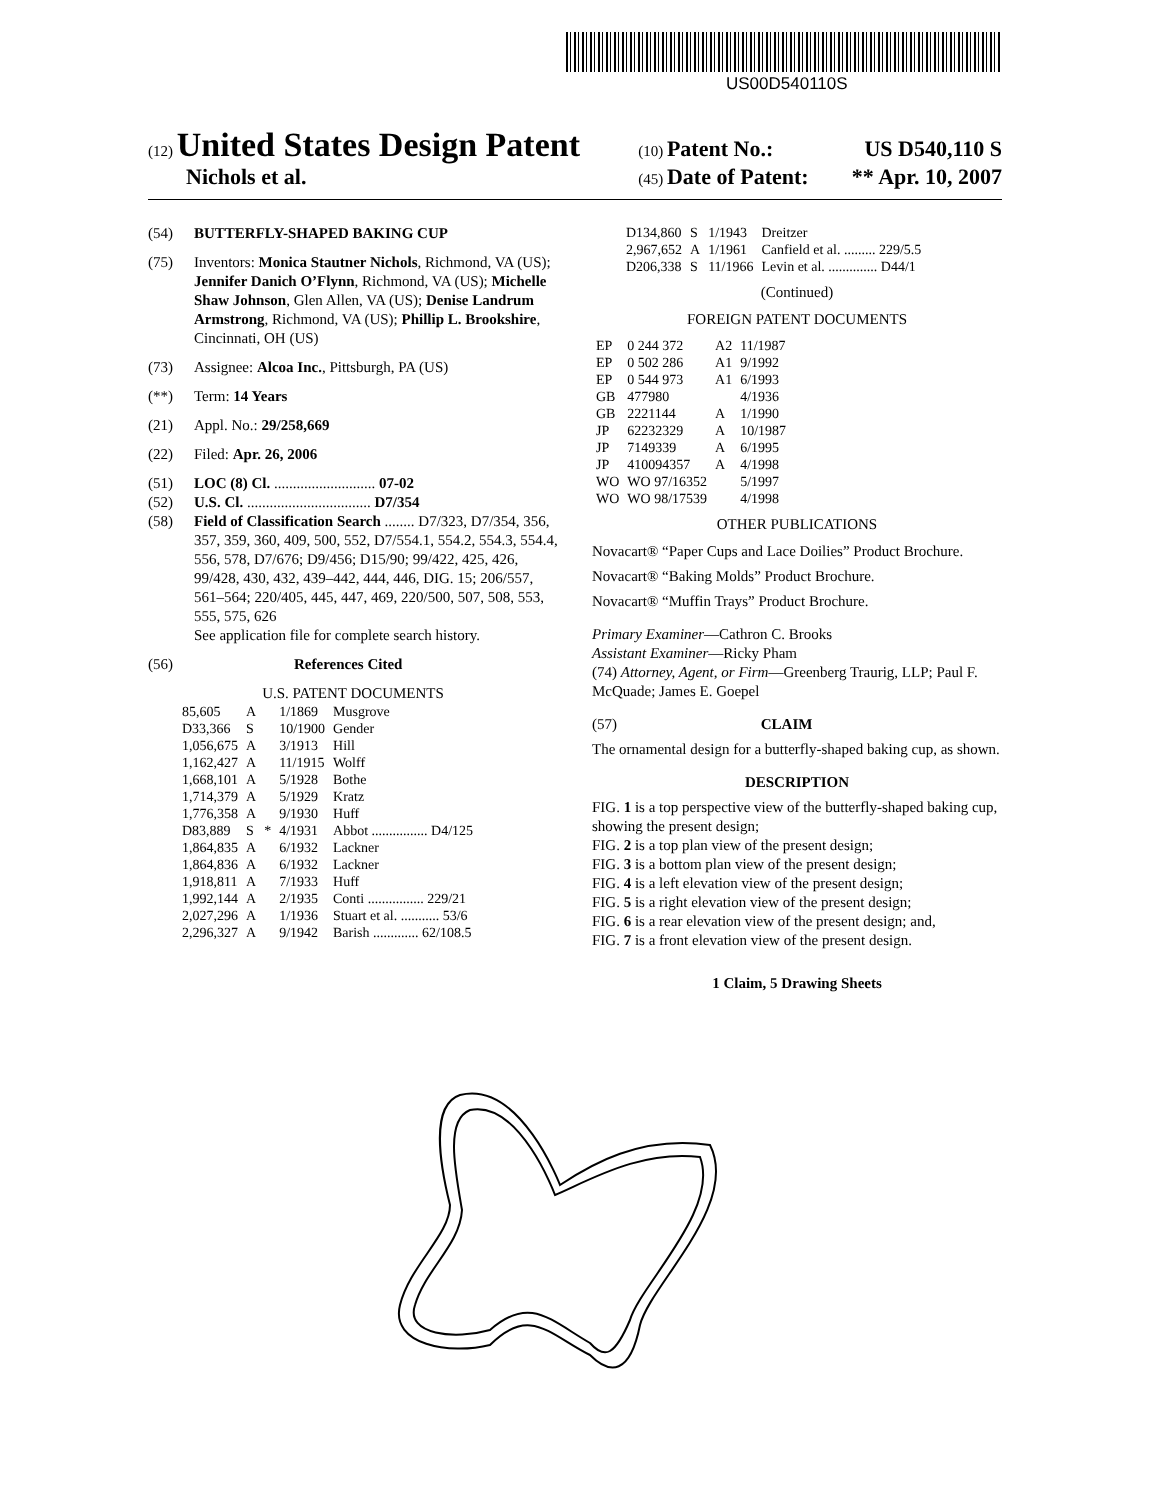US00D540110S
| (12) United States Design Patent | (10) Patent No.: | US D540,110 S |
| Nichols et al. | (45) Date of Patent: | ** Apr. 10, 2007 |
(54) BUTTERFLY-SHAPED BAKING CUP
(75) Inventors: Monica Stautner Nichols, Richmond, VA (US); Jennifer Danich O’Flynn, Richmond, VA (US); Michelle Shaw Johnson, Glen Allen, VA (US); Denise Landrum Armstrong, Richmond, VA (US); Phillip L. Brookshire, Cincinnati, OH (US)
(73) Assignee: Alcoa Inc., Pittsburgh, PA (US)
(**) Term: 14 Years
(21) Appl. No.: 29/258,669
(22) Filed: Apr. 26, 2006
(51) LOC (8) Cl. ........................... 07-02
(52) U.S. Cl. ................................. D7/354
(58) Field of Classification Search ........ D7/323, D7/354, 356, 357, 359, 360, 409, 500, 552, D7/554.1, 554.2, 554.3, 554.4, 556, 578, D7/676; D9/456; D15/90; 99/422, 425, 426, 99/428, 430, 432, 439–442, 444, 446, DIG. 15; 206/557, 561–564; 220/405, 445, 447, 469, 220/500, 507, 508, 553, 555, 575, 626
See application file for complete search history.
(56) References Cited
U.S. PATENT DOCUMENTS
| 85,605 | A | | 1/1869 | Musgrove |
| D33,366 | S | | 10/1900 | Gender |
| 1,056,675 | A | | 3/1913 | Hill |
| 1,162,427 | A | | 11/1915 | Wolff |
| 1,668,101 | A | | 5/1928 | Bothe |
| 1,714,379 | A | | 5/1929 | Kratz |
| 1,776,358 | A | | 9/1930 | Huff |
| D83,889 | S | * | 4/1931 | Abbot ................ D4/125 |
| 1,864,835 | A | | 6/1932 | Lackner |
| 1,864,836 | A | | 6/1932 | Lackner |
| 1,918,811 | A | | 7/1933 | Huff |
| 1,992,144 | A | | 2/1935 | Conti ................ 229/21 |
| 2,027,296 | A | | 1/1936 | Stuart et al. ........... 53/6 |
| 2,296,327 | A | | 9/1942 | Barish ............. 62/108.5 |
| D134,860 | S | 1/1943 | Dreitzer |
| 2,967,652 | A | 1/1961 | Canfield et al. ......... 229/5.5 |
| D206,338 | S | 11/1966 | Levin et al. .............. D44/1 |
(Continued)
FOREIGN PATENT DOCUMENTS
| EP | 0 244 372 | A2 | 11/1987 |
| EP | 0 502 286 | A1 | 9/1992 |
| EP | 0 544 973 | A1 | 6/1993 |
| GB | 477980 | | 4/1936 |
| GB | 2221144 | A | 1/1990 |
| JP | 62232329 | A | 10/1987 |
| JP | 7149339 | A | 6/1995 |
| JP | 410094357 | A | 4/1998 |
| WO | WO 97/16352 | | 5/1997 |
| WO | WO 98/17539 | | 4/1998 |
OTHER PUBLICATIONS
Novacart® “Paper Cups and Lace Doilies” Product Brochure.
Novacart® “Baking Molds” Product Brochure.
Novacart® “Muffin Trays” Product Brochure.
Primary Examiner—Cathron C. Brooks
Assistant Examiner—Ricky Pham
(74) Attorney, Agent, or Firm—Greenberg Traurig, LLP; Paul F. McQuade; James E. Goepel
(57) CLAIM
The ornamental design for a butterfly-shaped baking cup, as shown.
DESCRIPTION
FIG. 1 is a top perspective view of the butterfly-shaped baking cup, showing the present design;
FIG. 2 is a top plan view of the present design;
FIG. 3 is a bottom plan view of the present design;
FIG. 4 is a left elevation view of the present design;
FIG. 5 is a right elevation view of the present design;
FIG. 6 is a rear elevation view of the present design; and,
FIG. 7 is a front elevation view of the present design.
1 Claim, 5 Drawing Sheets